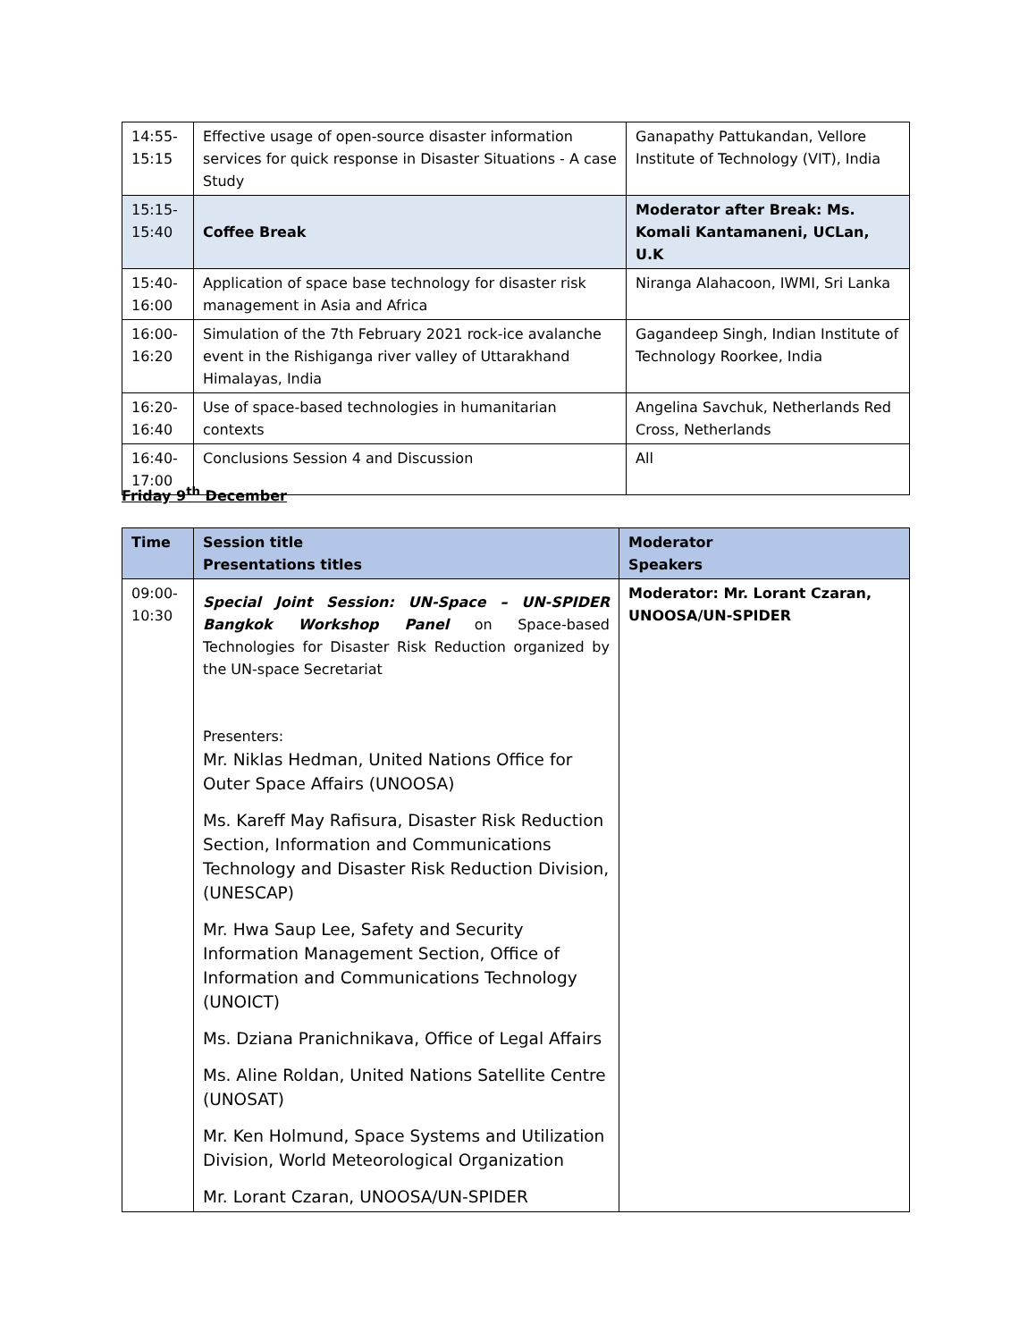| 14:55- 15:15 | Effective usage of open-source disaster information services for quick response in Disaster Situations - A case Study | Ganapathy Pattukandan, Vellore Institute of Technology (VIT), India |
| 15:15- 15:40 | Coffee Break | Moderator after Break: Ms. Komali Kantamaneni, UCLan, U.K |
| 15:40- 16:00 | Application of space base technology for disaster risk management in Asia and Africa | Niranga Alahacoon, IWMI, Sri Lanka |
| 16:00- 16:20 | Simulation of the 7th February 2021 rock-ice avalanche event in the Rishiganga river valley of Uttarakhand Himalayas, India | Gagandeep Singh, Indian Institute of Technology Roorkee, India |
| 16:20- 16:40 | Use of space-based technologies in humanitarian contexts | Angelina Savchuk, Netherlands Red Cross, Netherlands |
| 16:40- 17:00 | Conclusions Session 4 and Discussion | All |
Friday 9<sup>th</sup> December
| Time | Session title Presentations titles | Moderator Speakers |
| --- | --- | --- |
| 09:00- 10:30 | Special Joint Session: UN-Space – UN-SPIDER Bangkok Workshop Panel on Space-based Technologies for Disaster Risk Reduction organized by the UN-space Secretariat Presenters: Mr. Niklas Hedman, United Nations Office for Outer Space Affairs (UNOOSA) Ms. Kareff May Rafisura, Disaster Risk Reduction Section, Information and Communications Technology and Disaster Risk Reduction Division, (UNESCAP) Mr. Hwa Saup Lee, Safety and Security Information Management Section, Office of Information and Communications Technology (UNOICT) Ms. Dziana Pranichnikava, Office of Legal Affairs Ms. Aline Roldan, United Nations Satellite Centre (UNOSAT) Mr. Ken Holmund, Space Systems and Utilization Division, World Meteorological Organization Mr. Lorant Czaran, UNOOSA/UN-SPIDER | Moderator: Mr. Lorant Czaran, UNOOSA/UN-SPIDER |